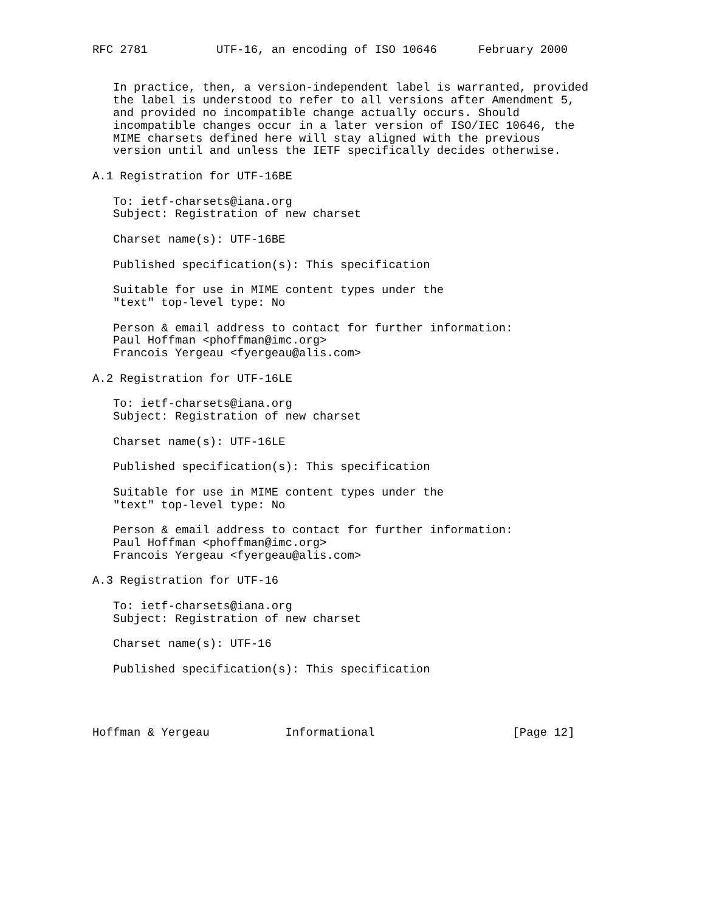RFC 2781          UTF-16, an encoding of ISO 10646      February 2000


   In practice, then, a version-independent label is warranted, provided
   the label is understood to refer to all versions after Amendment 5,
   and provided no incompatible change actually occurs. Should
   incompatible changes occur in a later version of ISO/IEC 10646, the
   MIME charsets defined here will stay aligned with the previous
   version until and unless the IETF specifically decides otherwise.

A.1 Registration for UTF-16BE

   To: ietf-charsets@iana.org
   Subject: Registration of new charset

   Charset name(s): UTF-16BE

   Published specification(s): This specification

   Suitable for use in MIME content types under the
   "text" top-level type: No

   Person & email address to contact for further information:
   Paul Hoffman <phoffman@imc.org>
   Francois Yergeau <fyergeau@alis.com>

A.2 Registration for UTF-16LE

   To: ietf-charsets@iana.org
   Subject: Registration of new charset

   Charset name(s): UTF-16LE

   Published specification(s): This specification

   Suitable for use in MIME content types under the
   "text" top-level type: No

   Person & email address to contact for further information:
   Paul Hoffman <phoffman@imc.org>
   Francois Yergeau <fyergeau@alis.com>

A.3 Registration for UTF-16

   To: ietf-charsets@iana.org
   Subject: Registration of new charset

   Charset name(s): UTF-16

   Published specification(s): This specification




Hoffman & Yergeau           Informational                    [Page 12]